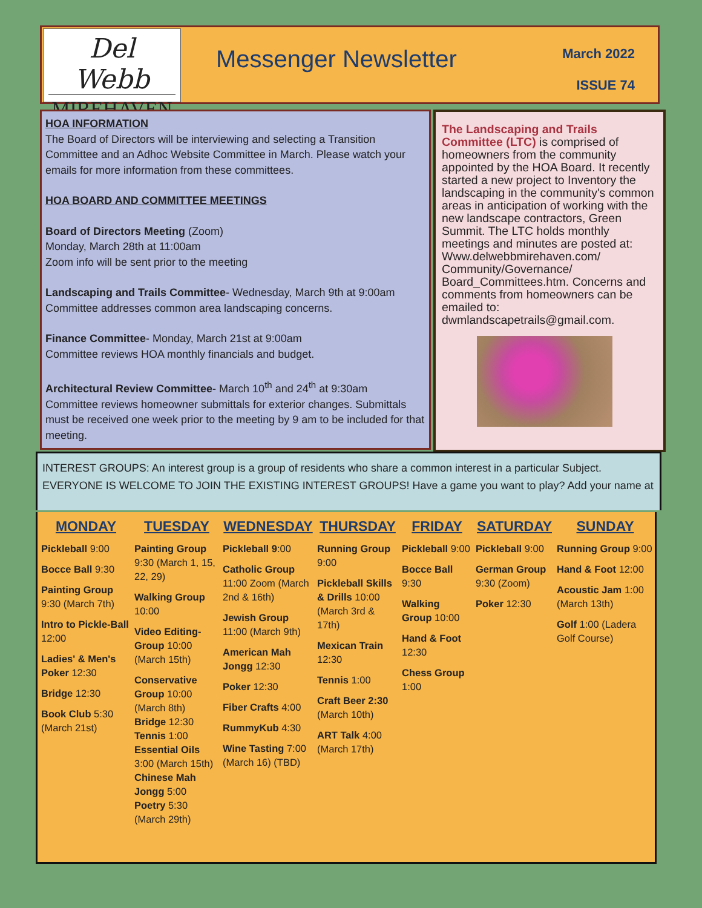Del Webb
MIREHAVEN
Messenger Newsletter
March 2022
ISSUE 74
HOA INFORMATION
The Board of Directors will be interviewing and selecting a Transition Committee and an Adhoc Website Committee in March. Please watch your emails for more information from these committees.
HOA BOARD AND COMMITTEE MEETINGS
Board of Directors Meeting (Zoom)
Monday, March 28th at 11:00am
Zoom info will be sent prior to the meeting
Landscaping and Trails Committee- Wednesday, March 9th at 9:00am
Committee addresses common area landscaping concerns.
Finance Committee- Monday, March 21st at 9:00am
Committee reviews HOA monthly financials and budget.
Architectural Review Committee- March 10<sup>th</sup> and 24<sup>th</sup> at 9:30am
Committee reviews homeowner submittals for exterior changes. Submittals must be received one week prior to the meeting by 9 am to be included for that meeting.
The Landscaping and Trails Committee (LTC) is comprised of homeowners from the community appointed by the HOA Board. It recently started a new project to Inventory the landscaping in the community's common areas in anticipation of working with the new landscape contractors, Green Summit. The LTC holds monthly meetings and minutes are posted at: Www.delwebbmirehaven.com/ Community/Governance/ Board_Committees.htm. Concerns and comments from homeowners can be emailed to: dwmlandscapetrails@gmail.com.
INTEREST GROUPS: An interest group is a group of residents who share a common interest in a particular Subject. EVERYONE IS WELCOME TO JOIN THE EXISTING INTEREST GROUPS! Have a game you want to play? Add your name at
MONDAY
Pickleball 9:00
Bocce Ball 9:30
Painting Group 9:30 (March 7th)
Intro to Pickle-Ball 12:00
Ladies' & Men's Poker 12:30
Bridge 12:30
Book Club 5:30 (March 21st)
TUESDAY
Painting Group 9:30 (March 1, 15, 22, 29)
Walking Group 10:00
Video Editing-Group 10:00 (March 15th)
Conservative Group 10:00 (March 8th) Bridge 12:30 Tennis 1:00 Essential Oils 3:00 (March 15th) Chinese Mah Jongg 5:00 Poetry 5:30 (March 29th)
WEDNESDAY
Pickleball 9:00
Catholic Group 11:00 Zoom (March 2nd & 16th)
Jewish Group 11:00 (March 9th)
American Mah Jongg 12:30
Poker 12:30
Fiber Crafts 4:00
RummyKub 4:30
Wine Tasting 7:00 (March 16) (TBD)
THURSDAY
Running Group 9:00
Pickleball Skills & Drills 10:00 (March 3rd & 17th)
Mexican Train 12:30
Tennis 1:00
Craft Beer 2:30 (March 10th)
ART Talk 4:00 (March 17th)
FRIDAY
Pickleball 9:00
Bocce Ball 9:30
Walking Group 10:00
Hand & Foot 12:30
Chess Group 1:00
SATURDAY
Pickleball 9:00
German Group 9:30 (Zoom)
Poker 12:30
SUNDAY
Running Group 9:00
Hand & Foot 12:00
Acoustic Jam 1:00 (March 13th)
Golf 1:00 (Ladera Golf Course)